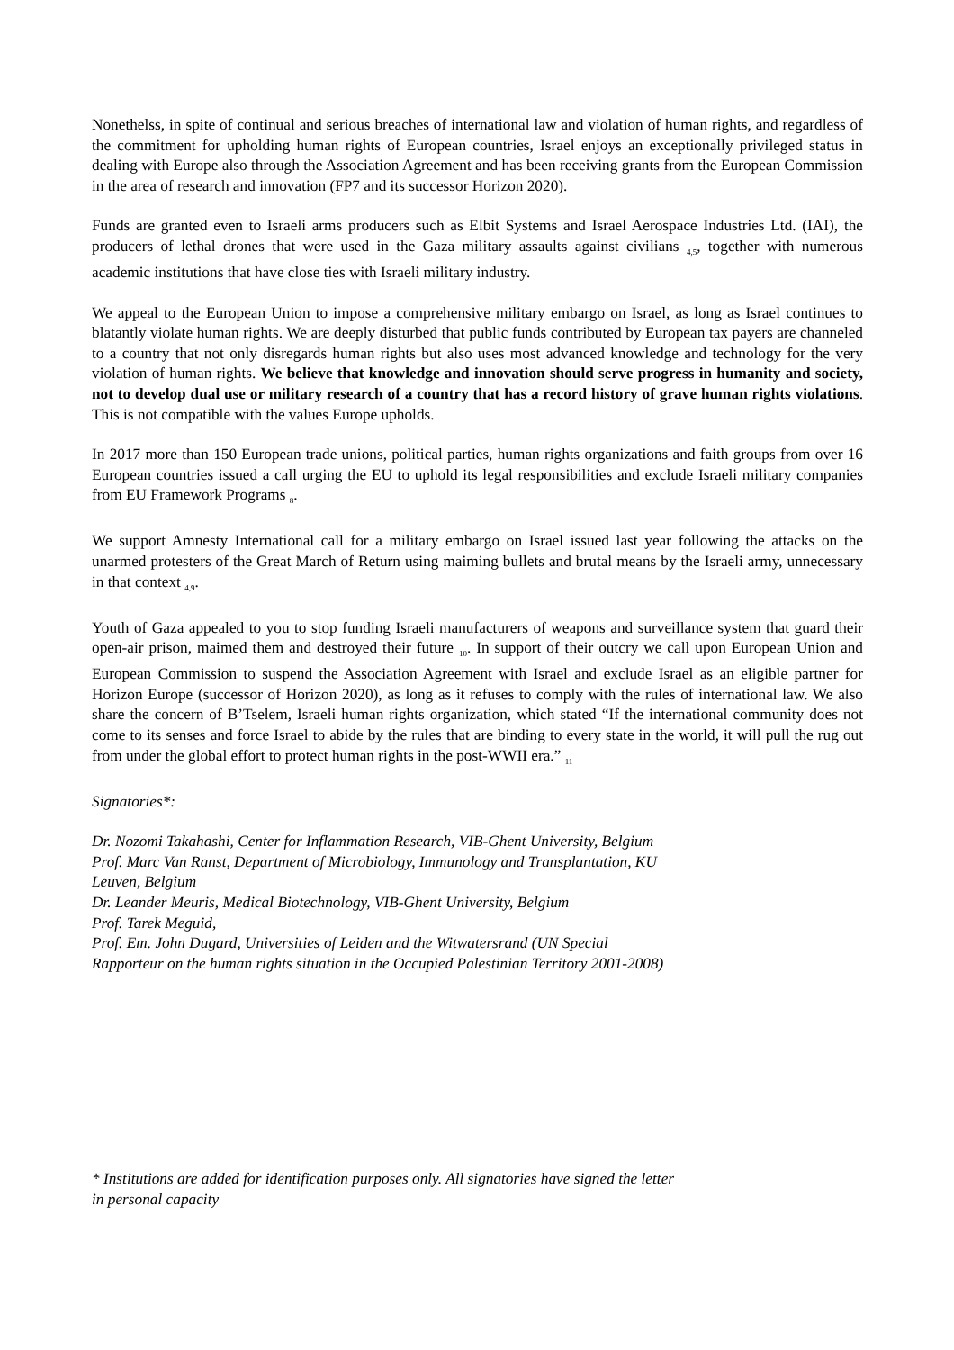Nonethelss, in spite of continual and serious breaches of international law and violation of human rights, and regardless of the commitment for upholding human rights of European countries, Israel enjoys an exceptionally privileged status in dealing with Europe also through the Association Agreement and has been receiving grants from the European Commission in the area of research and innovation (FP7 and its successor Horizon 2020).
Funds are granted even to Israeli arms producers such as Elbit Systems and Israel Aerospace Industries Ltd. (IAI), the producers of lethal drones that were used in the Gaza military assaults against civilians <sub>4,5</sub>, together with numerous academic institutions that have close ties with Israeli military industry.
We appeal to the European Union to impose a comprehensive military embargo on Israel, as long as Israel continues to blatantly violate human rights. We are deeply disturbed that public funds contributed by European tax payers are channeled to a country that not only disregards human rights but also uses most advanced knowledge and technology for the very violation of human rights. We believe that knowledge and innovation should serve progress in humanity and society, not to develop dual use or military research of a country that has a record history of grave human rights violations. This is not compatible with the values Europe upholds.
In 2017 more than 150 European trade unions, political parties, human rights organizations and faith groups from over 16 European countries issued a call urging the EU to uphold its legal responsibilities and exclude Israeli military companies from EU Framework Programs <sub>8</sub>.
We support Amnesty International call for a military embargo on Israel issued last year following the attacks on the unarmed protesters of the Great March of Return using maiming bullets and brutal means by the Israeli army, unnecessary in that context <sub>4,9</sub>.
Youth of Gaza appealed to you to stop funding Israeli manufacturers of weapons and surveillance system that guard their open-air prison, maimed them and destroyed their future <sub>10</sub>. In support of their outcry we call upon European Union and European Commission to suspend the Association Agreement with Israel and exclude Israel as an eligible partner for Horizon Europe (successor of Horizon 2020), as long as it refuses to comply with the rules of international law. We also share the concern of B’Tselem, Israeli human rights organization, which stated “If the international community does not come to its senses and force Israel to abide by the rules that are binding to every state in the world, it will pull the rug out from under the global effort to protect human rights in the post-WWII era.” <sub>11</sub>
Signatories*:
Dr. Nozomi Takahashi, Center for Inflammation Research, VIB-Ghent University, Belgium
Prof. Marc Van Ranst, Department of Microbiology, Immunology and Transplantation, KU
Leuven, Belgium
Dr. Leander Meuris, Medical Biotechnology, VIB-Ghent University, Belgium
Prof. Tarek Meguid,
Prof. Em. John Dugard, Universities of Leiden and the Witwatersrand (UN Special
Rapporteur on the human rights situation in the Occupied Palestinian Territory 2001-2008)
* Institutions are added for identification purposes only. All signatories have signed the letter
in personal capacity